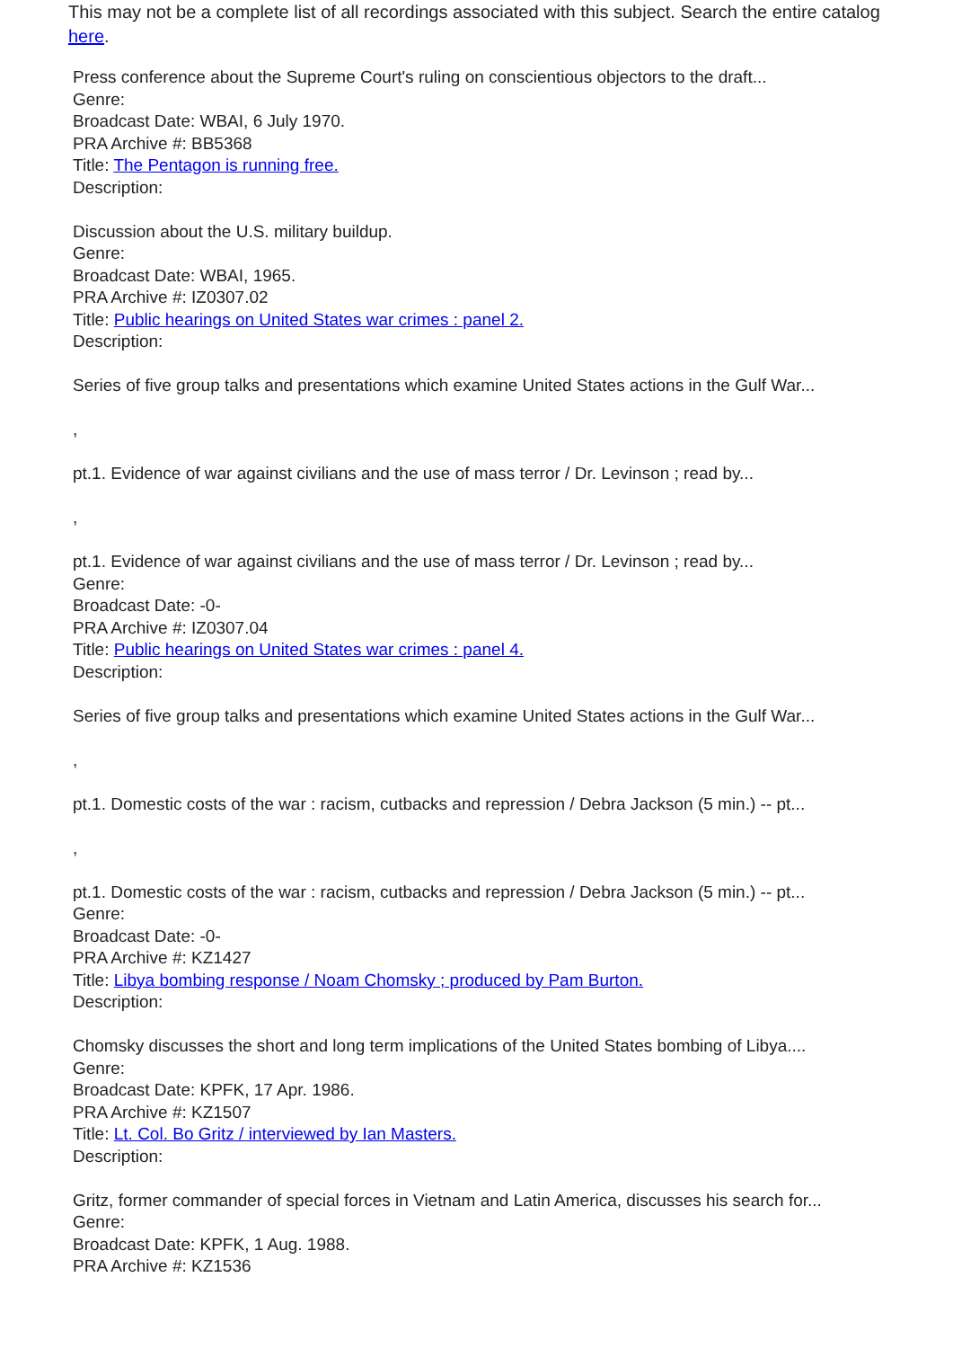This may not be a complete list of all recordings associated with this subject. Search the entire catalog here.
Press conference about the Supreme Court's ruling on conscientious objectors to the draft...
Genre:
Broadcast Date: WBAI, 6 July 1970.
PRA Archive #: BB5368
Title: The Pentagon is running free.
Description:
Discussion about the U.S. military buildup.
Genre:
Broadcast Date: WBAI, 1965.
PRA Archive #: IZ0307.02
Title: Public hearings on United States war crimes : panel 2.
Description:
Series of five group talks and presentations which examine United States actions in the Gulf War...
,
pt.1. Evidence of war against civilians and the use of mass terror / Dr. Levinson ; read by...
,
pt.1. Evidence of war against civilians and the use of mass terror / Dr. Levinson ; read by...
Genre:
Broadcast Date: -0-
PRA Archive #: IZ0307.04
Title: Public hearings on United States war crimes : panel 4.
Description:
Series of five group talks and presentations which examine United States actions in the Gulf War...
,
pt.1. Domestic costs of the war : racism, cutbacks and repression / Debra Jackson (5 min.) -- pt...
,
pt.1. Domestic costs of the war : racism, cutbacks and repression / Debra Jackson (5 min.) -- pt...
Genre:
Broadcast Date: -0-
PRA Archive #: KZ1427
Title: Libya bombing response / Noam Chomsky ; produced by Pam Burton.
Description:
Chomsky discusses the short and long term implications of the United States bombing of Libya....
Genre:
Broadcast Date: KPFK, 17 Apr. 1986.
PRA Archive #: KZ1507
Title: Lt. Col. Bo Gritz / interviewed by Ian Masters.
Description:
Gritz, former commander of special forces in Vietnam and Latin America, discusses his search for...
Genre:
Broadcast Date: KPFK, 1 Aug. 1988.
PRA Archive #: KZ1536